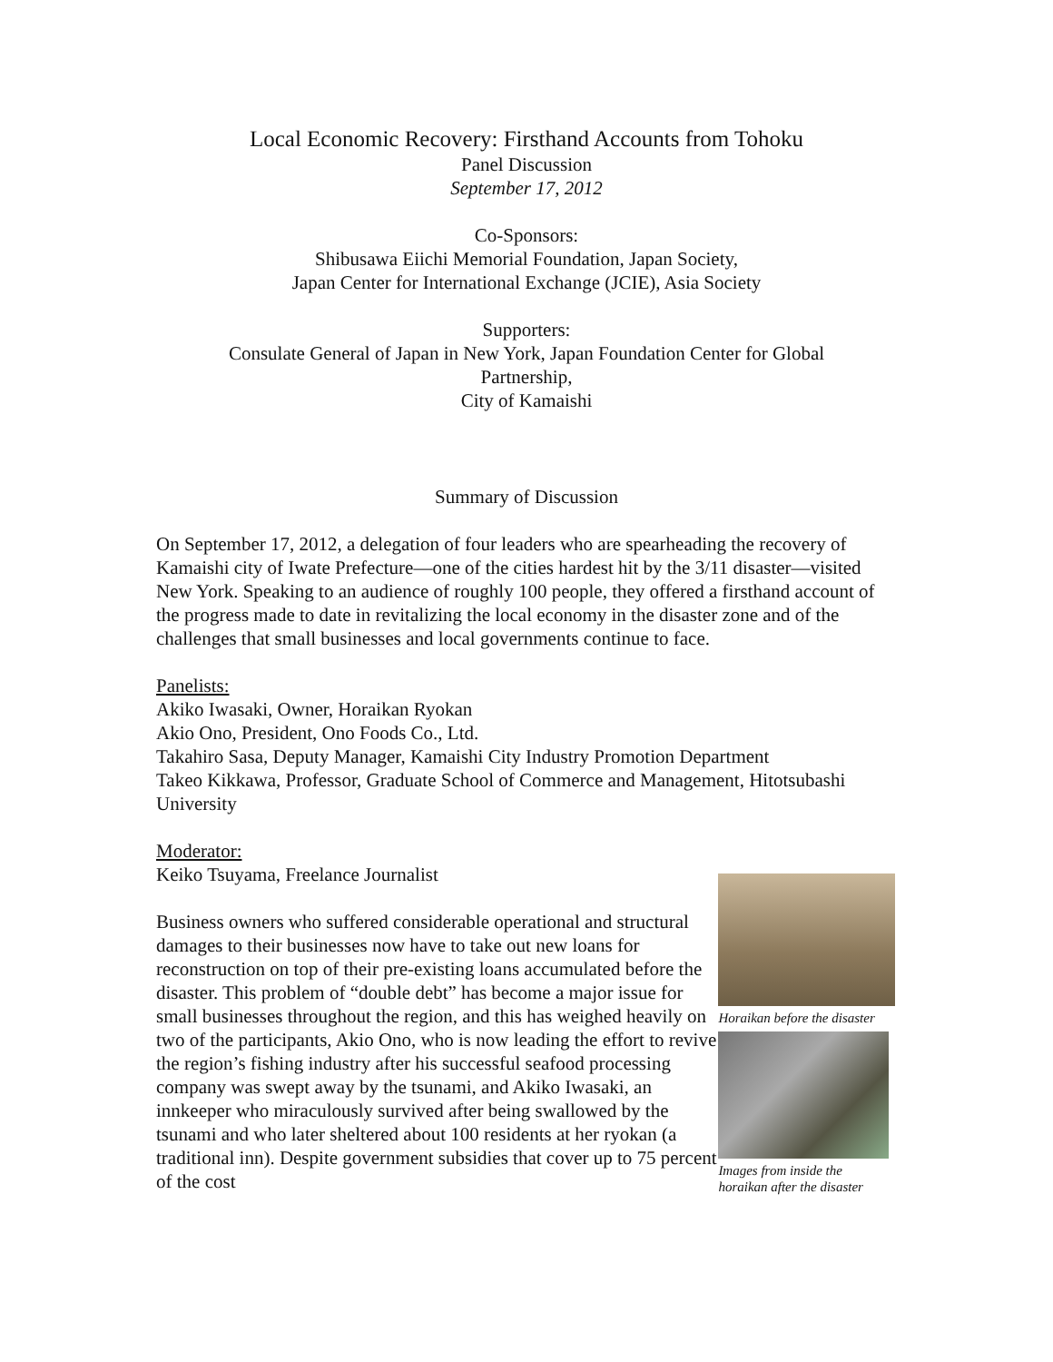Local Economic Recovery: Firsthand Accounts from Tohoku
Panel Discussion
September 17, 2012
Co-Sponsors:
Shibusawa Eiichi Memorial Foundation, Japan Society,
Japan Center for International Exchange (JCIE), Asia Society
Supporters:
Consulate General of Japan in New York, Japan Foundation Center for Global
Partnership,
City of Kamaishi
Summary of Discussion
On September 17, 2012, a delegation of four leaders who are spearheading the recovery of Kamaishi city of Iwate Prefecture—one of the cities hardest hit by the 3/11 disaster—visited New York. Speaking to an audience of roughly 100 people, they offered a firsthand account of the progress made to date in revitalizing the local economy in the disaster zone and of the challenges that small businesses and local governments continue to face.
Panelists:
Akiko Iwasaki, Owner, Horaikan Ryokan
Akio Ono, President, Ono Foods Co., Ltd.
Takahiro Sasa, Deputy Manager, Kamaishi City Industry Promotion Department
Takeo Kikkawa, Professor, Graduate School of Commerce and Management, Hitotsubashi University
Moderator:
Keiko Tsuyama, Freelance Journalist
Business owners who suffered considerable operational and structural damages to their businesses now have to take out new loans for reconstruction on top of their pre-existing loans accumulated before the disaster. This problem of “double debt” has become a major issue for small businesses throughout the region, and this has weighed heavily on two of the participants, Akio Ono, who is now leading the effort to revive the region’s fishing industry after his successful seafood processing company was swept away by the tsunami, and Akiko Iwasaki, an innkeeper who miraculously survived after being swallowed by the tsunami and who later sheltered about 100 residents at her ryokan (a traditional inn). Despite government subsidies that cover up to 75 percent of the cost
Horaikan before the disaster
Images from inside the
horaikan after the disaster